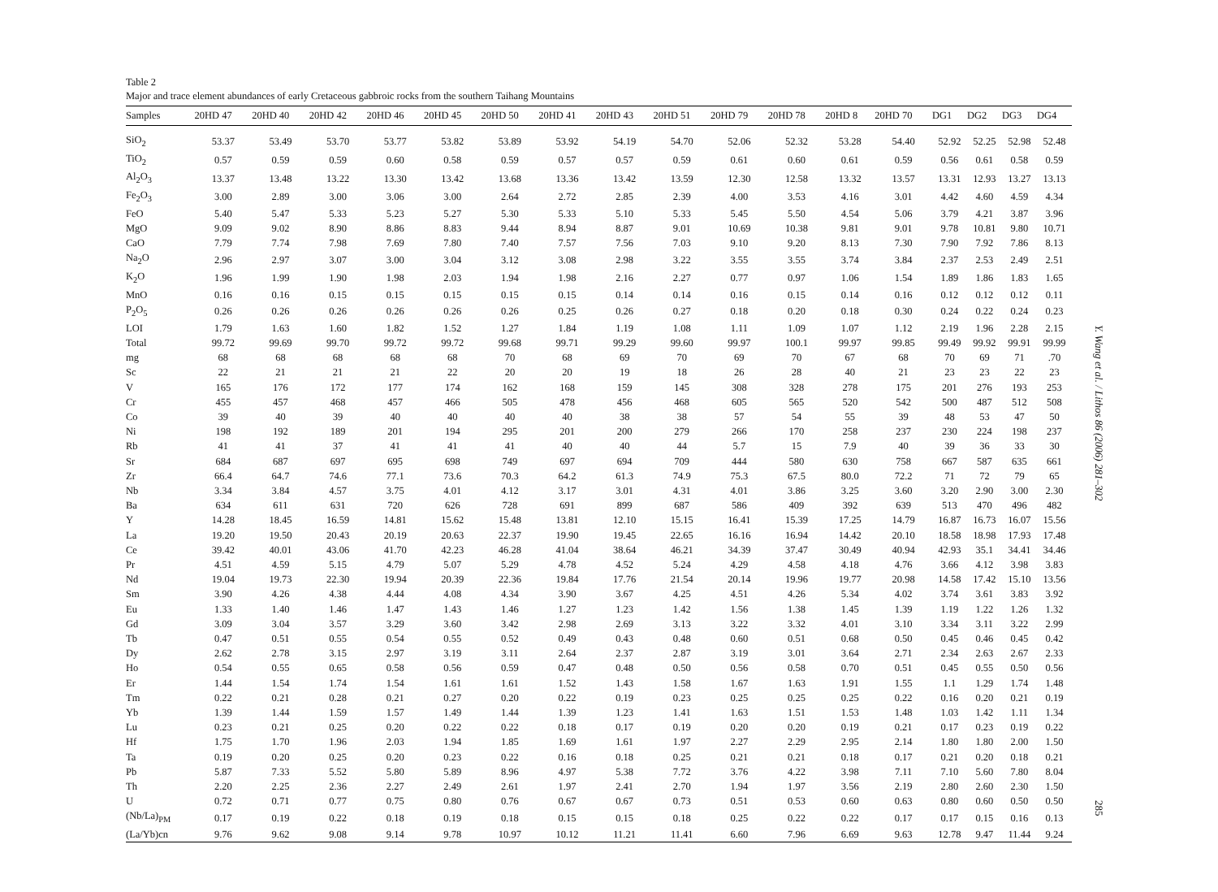Table 2
Major and trace element abundances of early Cretaceous gabbroic rocks from the southern Taihang Mountains
| Samples | 20HD 47 | 20HD 40 | 20HD 42 | 20HD 46 | 20HD 45 | 20HD 50 | 20HD 41 | 20HD 43 | 20HD 51 | 20HD 79 | 20HD 78 | 20HD 8 | 20HD 70 | DG1 | DG2 | DG3 | DG4 |
| --- | --- | --- | --- | --- | --- | --- | --- | --- | --- | --- | --- | --- | --- | --- | --- | --- | --- |
| SiO<sub>2</sub> | 53.37 | 53.49 | 53.70 | 53.77 | 53.82 | 53.89 | 53.92 | 54.19 | 54.70 | 52.06 | 52.32 | 53.28 | 54.40 | 52.92 | 52.25 | 52.98 | 52.48 |
| TiO<sub>2</sub> | 0.57 | 0.59 | 0.59 | 0.60 | 0.58 | 0.59 | 0.57 | 0.57 | 0.59 | 0.61 | 0.60 | 0.61 | 0.59 | 0.56 | 0.61 | 0.58 | 0.59 |
| Al<sub>2</sub>O<sub>3</sub> | 13.37 | 13.48 | 13.22 | 13.30 | 13.42 | 13.68 | 13.36 | 13.42 | 13.59 | 12.30 | 12.58 | 13.32 | 13.57 | 13.31 | 12.93 | 13.27 | 13.13 |
| Fe<sub>2</sub>O<sub>3</sub> | 3.00 | 2.89 | 3.00 | 3.06 | 3.00 | 2.64 | 2.72 | 2.85 | 2.39 | 4.00 | 3.53 | 4.16 | 3.01 | 4.42 | 4.60 | 4.59 | 4.34 |
| FeO | 5.40 | 5.47 | 5.33 | 5.23 | 5.27 | 5.30 | 5.33 | 5.10 | 5.33 | 5.45 | 5.50 | 4.54 | 5.06 | 3.79 | 4.21 | 3.87 | 3.96 |
| MgO | 9.09 | 9.02 | 8.90 | 8.86 | 8.83 | 9.44 | 8.94 | 8.87 | 9.01 | 10.69 | 10.38 | 9.81 | 9.01 | 9.78 | 10.81 | 9.80 | 10.71 |
| CaO | 7.79 | 7.74 | 7.98 | 7.69 | 7.80 | 7.40 | 7.57 | 7.56 | 7.03 | 9.10 | 9.20 | 8.13 | 7.30 | 7.90 | 7.92 | 7.86 | 8.13 |
| Na<sub>2</sub>O | 2.96 | 2.97 | 3.07 | 3.00 | 3.04 | 3.12 | 3.08 | 2.98 | 3.22 | 3.55 | 3.55 | 3.74 | 3.84 | 2.37 | 2.53 | 2.49 | 2.51 |
| K<sub>2</sub>O | 1.96 | 1.99 | 1.90 | 1.98 | 2.03 | 1.94 | 1.98 | 2.16 | 2.27 | 0.77 | 0.97 | 1.06 | 1.54 | 1.89 | 1.86 | 1.83 | 1.65 |
| MnO | 0.16 | 0.16 | 0.15 | 0.15 | 0.15 | 0.15 | 0.15 | 0.14 | 0.14 | 0.16 | 0.15 | 0.14 | 0.16 | 0.12 | 0.12 | 0.12 | 0.11 |
| P<sub>2</sub>O<sub>5</sub> | 0.26 | 0.26 | 0.26 | 0.26 | 0.26 | 0.26 | 0.25 | 0.26 | 0.27 | 0.18 | 0.20 | 0.18 | 0.30 | 0.24 | 0.22 | 0.24 | 0.23 |
| LOI | 1.79 | 1.63 | 1.60 | 1.82 | 1.52 | 1.27 | 1.84 | 1.19 | 1.08 | 1.11 | 1.09 | 1.07 | 1.12 | 2.19 | 1.96 | 2.28 | 2.15 |
| Total | 99.72 | 99.69 | 99.70 | 99.72 | 99.72 | 99.68 | 99.71 | 99.29 | 99.60 | 99.97 | 100.1 | 99.97 | 99.85 | 99.49 | 99.92 | 99.91 | 99.99 |
| mg | 68 | 68 | 68 | 68 | 68 | 70 | 68 | 69 | 70 | 69 | 70 | 67 | 68 | 70 | 69 | 71 | .70 |
| Sc | 22 | 21 | 21 | 21 | 22 | 20 | 20 | 19 | 18 | 26 | 28 | 40 | 21 | 23 | 23 | 22 | 23 |
| V | 165 | 176 | 172 | 177 | 174 | 162 | 168 | 159 | 145 | 308 | 328 | 278 | 175 | 201 | 276 | 193 | 253 |
| Cr | 455 | 457 | 468 | 457 | 466 | 505 | 478 | 456 | 468 | 605 | 565 | 520 | 542 | 500 | 487 | 512 | 508 |
| Co | 39 | 40 | 39 | 40 | 40 | 40 | 40 | 38 | 38 | 57 | 54 | 55 | 39 | 48 | 53 | 47 | 50 |
| Ni | 198 | 192 | 189 | 201 | 194 | 295 | 201 | 200 | 279 | 266 | 170 | 258 | 237 | 230 | 224 | 198 | 237 |
| Rb | 41 | 41 | 37 | 41 | 41 | 41 | 40 | 40 | 44 | 5.7 | 15 | 7.9 | 40 | 39 | 36 | 33 | 30 |
| Sr | 684 | 687 | 697 | 695 | 698 | 749 | 697 | 694 | 709 | 444 | 580 | 630 | 758 | 667 | 587 | 635 | 661 |
| Zr | 66.4 | 64.7 | 74.6 | 77.1 | 73.6 | 70.3 | 64.2 | 61.3 | 74.9 | 75.3 | 67.5 | 80.0 | 72.2 | 71 | 72 | 79 | 65 |
| Nb | 3.34 | 3.84 | 4.57 | 3.75 | 4.01 | 4.12 | 3.17 | 3.01 | 4.31 | 4.01 | 3.86 | 3.25 | 3.60 | 3.20 | 2.90 | 3.00 | 2.30 |
| Ba | 634 | 611 | 631 | 720 | 626 | 728 | 691 | 899 | 687 | 586 | 409 | 392 | 639 | 513 | 470 | 496 | 482 |
| Y | 14.28 | 18.45 | 16.59 | 14.81 | 15.62 | 15.48 | 13.81 | 12.10 | 15.15 | 16.41 | 15.39 | 17.25 | 14.79 | 16.87 | 16.73 | 16.07 | 15.56 |
| La | 19.20 | 19.50 | 20.43 | 20.19 | 20.63 | 22.37 | 19.90 | 19.45 | 22.65 | 16.16 | 16.94 | 14.42 | 20.10 | 18.58 | 18.98 | 17.93 | 17.48 |
| Ce | 39.42 | 40.01 | 43.06 | 41.70 | 42.23 | 46.28 | 41.04 | 38.64 | 46.21 | 34.39 | 37.47 | 30.49 | 40.94 | 42.93 | 35.1 | 34.41 | 34.46 |
| Pr | 4.51 | 4.59 | 5.15 | 4.79 | 5.07 | 5.29 | 4.78 | 4.52 | 5.24 | 4.29 | 4.58 | 4.18 | 4.76 | 3.66 | 4.12 | 3.98 | 3.83 |
| Nd | 19.04 | 19.73 | 22.30 | 19.94 | 20.39 | 22.36 | 19.84 | 17.76 | 21.54 | 20.14 | 19.96 | 19.77 | 20.98 | 14.58 | 17.42 | 15.10 | 13.56 |
| Sm | 3.90 | 4.26 | 4.38 | 4.44 | 4.08 | 4.34 | 3.90 | 3.67 | 4.25 | 4.51 | 4.26 | 5.34 | 4.02 | 3.74 | 3.61 | 3.83 | 3.92 |
| Eu | 1.33 | 1.40 | 1.46 | 1.47 | 1.43 | 1.46 | 1.27 | 1.23 | 1.42 | 1.56 | 1.38 | 1.45 | 1.39 | 1.19 | 1.22 | 1.26 | 1.32 |
| Gd | 3.09 | 3.04 | 3.57 | 3.29 | 3.60 | 3.42 | 2.98 | 2.69 | 3.13 | 3.22 | 3.32 | 4.01 | 3.10 | 3.34 | 3.11 | 3.22 | 2.99 |
| Tb | 0.47 | 0.51 | 0.55 | 0.54 | 0.55 | 0.52 | 0.49 | 0.43 | 0.48 | 0.60 | 0.51 | 0.68 | 0.50 | 0.45 | 0.46 | 0.45 | 0.42 |
| Dy | 2.62 | 2.78 | 3.15 | 2.97 | 3.19 | 3.11 | 2.64 | 2.37 | 2.87 | 3.19 | 3.01 | 3.64 | 2.71 | 2.34 | 2.63 | 2.67 | 2.33 |
| Ho | 0.54 | 0.55 | 0.65 | 0.58 | 0.56 | 0.59 | 0.47 | 0.48 | 0.50 | 0.56 | 0.58 | 0.70 | 0.51 | 0.45 | 0.55 | 0.50 | 0.56 |
| Er | 1.44 | 1.54 | 1.74 | 1.54 | 1.61 | 1.61 | 1.52 | 1.43 | 1.58 | 1.67 | 1.63 | 1.91 | 1.55 | 1.1 | 1.29 | 1.74 | 1.48 |
| Tm | 0.22 | 0.21 | 0.28 | 0.21 | 0.27 | 0.20 | 0.22 | 0.19 | 0.23 | 0.25 | 0.25 | 0.25 | 0.22 | 0.16 | 0.20 | 0.21 | 0.19 |
| Yb | 1.39 | 1.44 | 1.59 | 1.57 | 1.49 | 1.44 | 1.39 | 1.23 | 1.41 | 1.63 | 1.51 | 1.53 | 1.48 | 1.03 | 1.42 | 1.11 | 1.34 |
| Lu | 0.23 | 0.21 | 0.25 | 0.20 | 0.22 | 0.22 | 0.18 | 0.17 | 0.19 | 0.20 | 0.20 | 0.19 | 0.21 | 0.17 | 0.23 | 0.19 | 0.22 |
| Hf | 1.75 | 1.70 | 1.96 | 2.03 | 1.94 | 1.85 | 1.69 | 1.61 | 1.97 | 2.27 | 2.29 | 2.95 | 2.14 | 1.80 | 1.80 | 2.00 | 1.50 |
| Ta | 0.19 | 0.20 | 0.25 | 0.20 | 0.23 | 0.22 | 0.16 | 0.18 | 0.25 | 0.21 | 0.21 | 0.18 | 0.17 | 0.21 | 0.20 | 0.18 | 0.21 |
| Pb | 5.87 | 7.33 | 5.52 | 5.80 | 5.89 | 8.96 | 4.97 | 5.38 | 7.72 | 3.76 | 4.22 | 3.98 | 7.11 | 7.10 | 5.60 | 7.80 | 8.04 |
| Th | 2.20 | 2.25 | 2.36 | 2.27 | 2.49 | 2.61 | 1.97 | 2.41 | 2.70 | 1.94 | 1.97 | 3.56 | 2.19 | 2.80 | 2.60 | 2.30 | 1.50 |
| U | 0.72 | 0.71 | 0.77 | 0.75 | 0.80 | 0.76 | 0.67 | 0.67 | 0.73 | 0.51 | 0.53 | 0.60 | 0.63 | 0.80 | 0.60 | 0.50 | 0.50 |
| (Nb/La)<sub>PM</sub> | 0.17 | 0.19 | 0.22 | 0.18 | 0.19 | 0.18 | 0.15 | 0.15 | 0.18 | 0.25 | 0.22 | 0.22 | 0.17 | 0.17 | 0.15 | 0.16 | 0.13 |
| (La/Yb)cn | 9.76 | 9.62 | 9.08 | 9.14 | 9.78 | 10.97 | 10.12 | 11.21 | 11.41 | 6.60 | 7.96 | 6.69 | 9.63 | 12.78 | 9.47 | 11.44 | 9.24 |
Y. Wang et al. / Lithos 86 (2006) 281–302
285